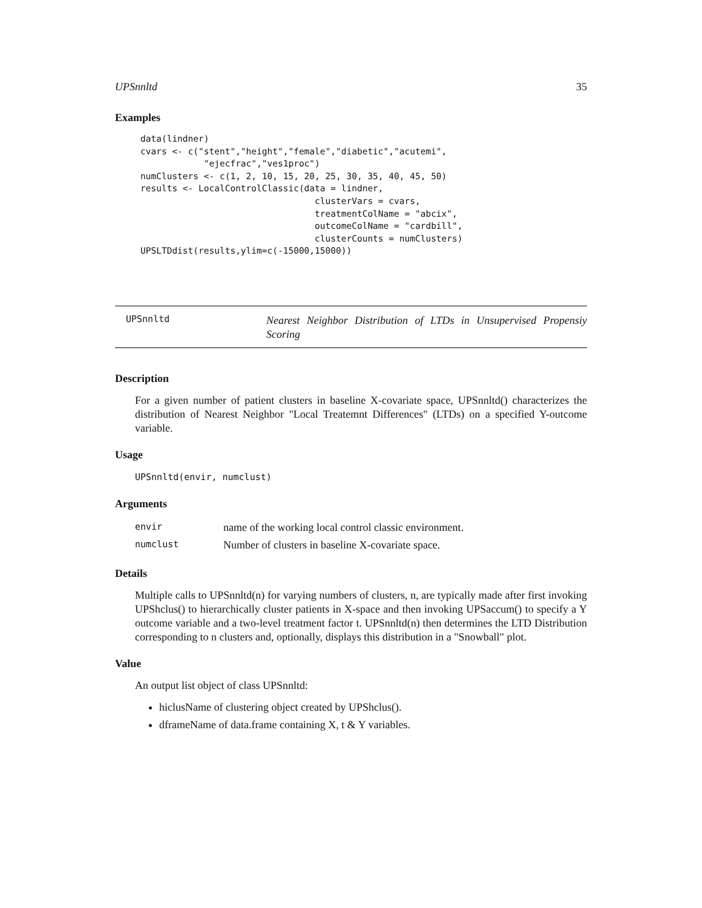UPSnnltd 35
Examples
data(lindner)
cvars <- c("stent","height","female","diabetic","acutemi",
            "ejecfrac","ves1proc")
numClusters <- c(1, 2, 10, 15, 20, 25, 30, 35, 40, 45, 50)
results <- LocalControlClassic(data = lindner,
                                 clusterVars = cvars,
                                 treatmentColName = "abcix",
                                 outcomeColName = "cardbill",
                                 clusterCounts = numClusters)
UPSLTDdist(results,ylim=c(-15000,15000))
UPSnnltd
Nearest Neighbor Distribution of LTDs in Unsupervised Propensiy Scoring
Description
For a given number of patient clusters in baseline X-covariate space, UPSnnltd() characterizes the distribution of Nearest Neighbor "Local Treatemnt Differences" (LTDs) on a specified Y-outcome variable.
Usage
UPSnnltd(envir, numclust)
Arguments
| envir | name of the working local control classic environment. |
| numclust | Number of clusters in baseline X-covariate space. |
Details
Multiple calls to UPSnnltd(n) for varying numbers of clusters, n, are typically made after first invoking UPShclus() to hierarchically cluster patients in X-space and then invoking UPSaccum() to specify a Y outcome variable and a two-level treatment factor t. UPSnnltd(n) then determines the LTD Distribution corresponding to n clusters and, optionally, displays this distribution in a "Snowball" plot.
Value
An output list object of class UPSnnltd:
hiclusName of clustering object created by UPShclus().
dframeName of data.frame containing X, t & Y variables.